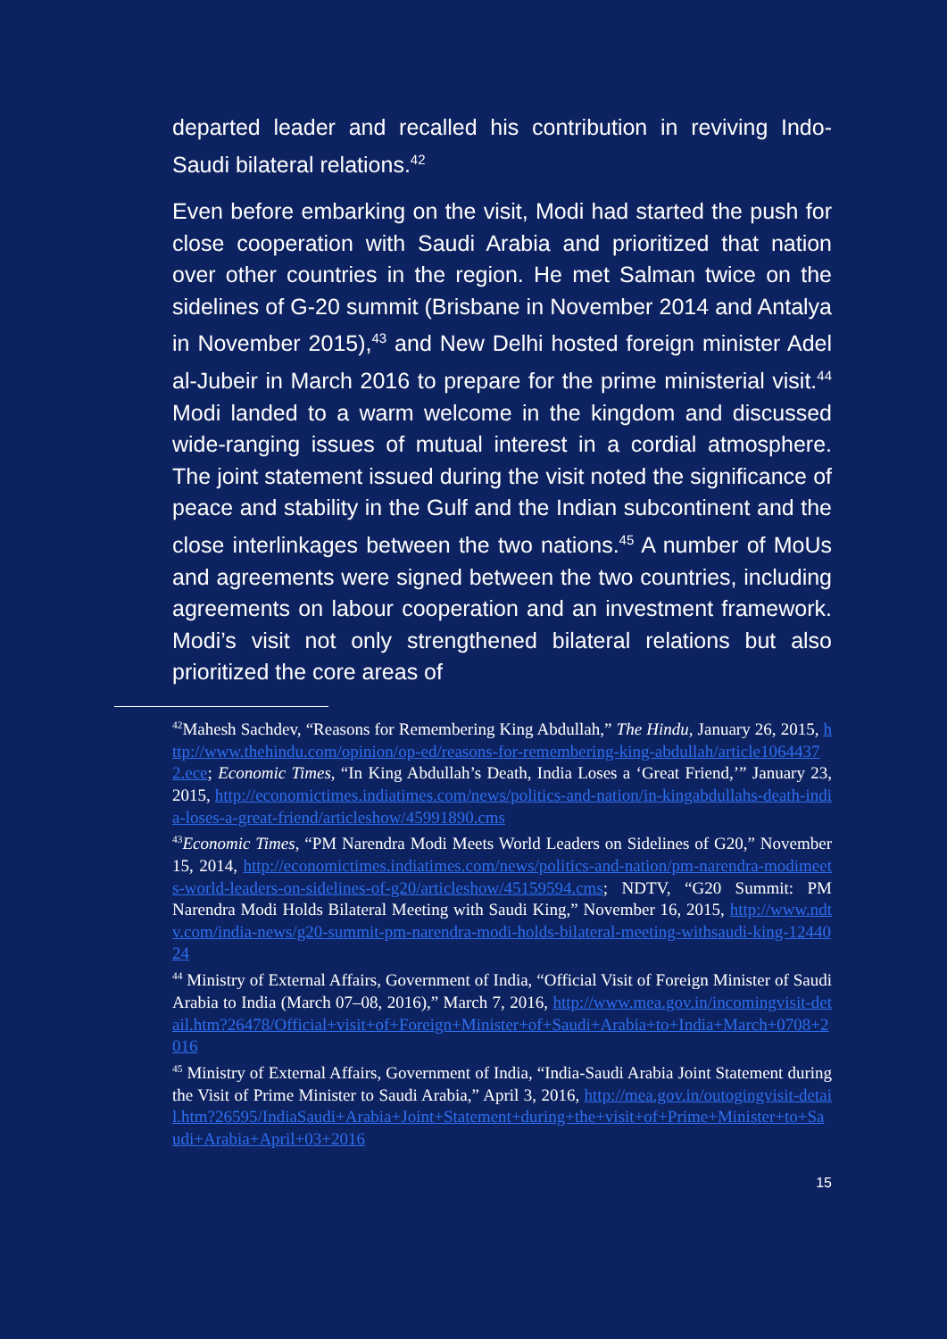departed leader and recalled his contribution in reviving Indo-Saudi bilateral relations.<sup>42</sup>
Even before embarking on the visit, Modi had started the push for close cooperation with Saudi Arabia and prioritized that nation over other countries in the region. He met Salman twice on the sidelines of G-20 summit (Brisbane in November 2014 and Antalya in November 2015),<sup>43</sup> and New Delhi hosted foreign minister Adel al-Jubeir in March 2016 to prepare for the prime ministerial visit.<sup>44</sup> Modi landed to a warm welcome in the kingdom and discussed wide-ranging issues of mutual interest in a cordial atmosphere. The joint statement issued during the visit noted the significance of peace and stability in the Gulf and the Indian subcontinent and the close interlinkages between the two nations.<sup>45</sup> A number of MoUs and agreements were signed between the two countries, including agreements on labour cooperation and an investment framework. Modi’s visit not only strengthened bilateral relations but also prioritized the core areas of
<sup>42</sup> Mahesh Sachdev, “Reasons for Remembering King Abdullah,” The Hindu, January 26, 2015, http://www.thehindu.com/opinion/op-ed/reasons-for-remembering-king-abdullah/article10644372.ece; Economic Times, “In King Abdullah’s Death, India Loses a ‘Great Friend,’” January 23, 2015, http://economictimes.indiatimes.com/news/politics-and-nation/in-kingabdullahs-death-india-loses-a-great-friend/articleshow/45991890.cms
<sup>43</sup> Economic Times, “PM Narendra Modi Meets World Leaders on Sidelines of G20,” November 15, 2014, http://economictimes.indiatimes.com/news/politics-and-nation/pm-narendra-modimeets-world-leaders-on-sidelines-of-g20/articleshow/45159594.cms; NDTV, “G20 Summit: PM Narendra Modi Holds Bilateral Meeting with Saudi King,” November 16, 2015, http://www.ndtv.com/india-news/g20-summit-pm-narendra-modi-holds-bilateral-meeting-withsaudi-king-1244024
<sup>44</sup> Ministry of External Affairs, Government of India, “Official Visit of Foreign Minister of Saudi Arabia to India (March 07–08, 2016),” March 7, 2016, http://www.mea.gov.in/incomingvisit-detail.htm?26478/Official+visit+of+Foreign+Minister+of+Saudi+Arabia+to+India+March+0708+2016
<sup>45</sup> Ministry of External Affairs, Government of India, “India-Saudi Arabia Joint Statement during the Visit of Prime Minister to Saudi Arabia,” April 3, 2016, http://mea.gov.in/outogingvisit-detail.htm?26595/IndiaSaudi+Arabia+Joint+Statement+during+the+visit+of+Prime+Minister+to+Saudi+Arabia+April+03+2016
15